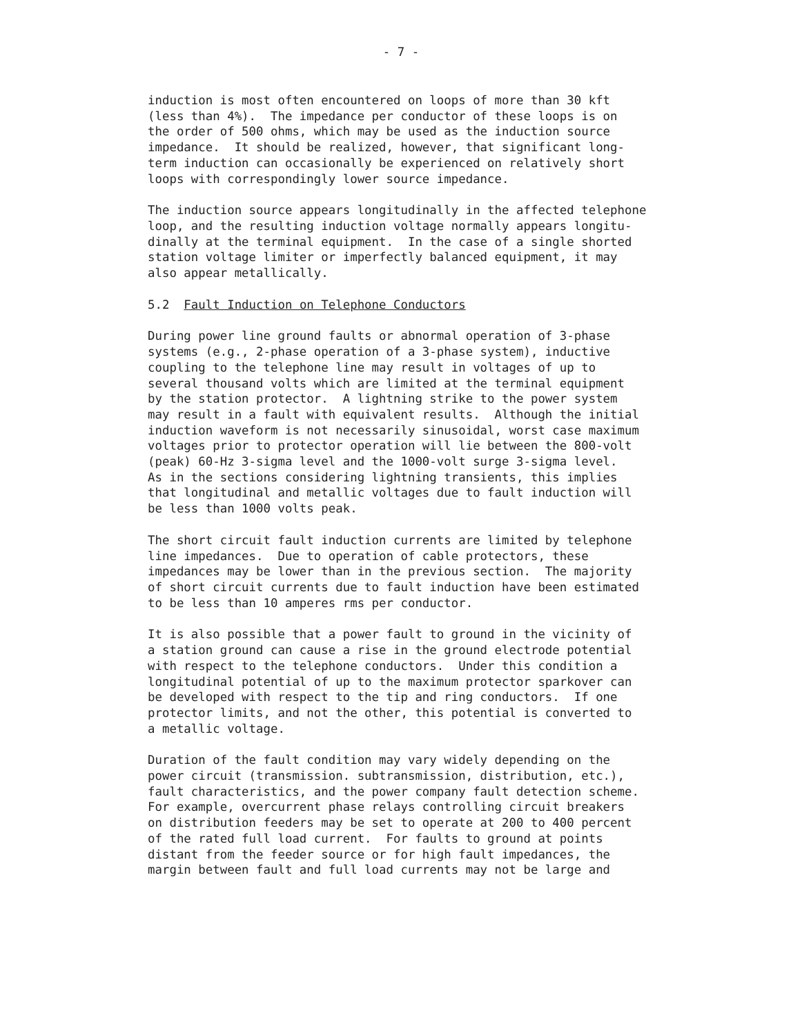- 7 -
induction is most often encountered on loops of more than 30 kft (less than 4%). The impedance per conductor of these loops is on the order of 500 ohms, which may be used as the induction source impedance. It should be realized, however, that significant long- term induction can occasionally be experienced on relatively short loops with correspondingly lower source impedance.
The induction source appears longitudinally in the affected telephone loop, and the resulting induction voltage normally appears longitu- dinally at the terminal equipment. In the case of a single shorted station voltage limiter or imperfectly balanced equipment, it may also appear metallically.
5.2 Fault Induction on Telephone Conductors
During power line ground faults or abnormal operation of 3-phase systems (e.g., 2-phase operation of a 3-phase system), inductive coupling to the telephone line may result in voltages of up to several thousand volts which are limited at the terminal equipment by the station protector. A lightning strike to the power system may result in a fault with equivalent results. Although the initial induction waveform is not necessarily sinusoidal, worst case maximum voltages prior to protector operation will lie between the 800-volt (peak) 60-Hz 3-sigma level and the 1000-volt surge 3-sigma level. As in the sections considering lightning transients, this implies that longitudinal and metallic voltages due to fault induction will be less than 1000 volts peak.
The short circuit fault induction currents are limited by telephone line impedances. Due to operation of cable protectors, these impedances may be lower than in the previous section. The majority of short circuit currents due to fault induction have been estimated to be less than 10 amperes rms per conductor.
It is also possible that a power fault to ground in the vicinity of a station ground can cause a rise in the ground electrode potential with respect to the telephone conductors. Under this condition a longitudinal potential of up to the maximum protector sparkover can be developed with respect to the tip and ring conductors. If one protector limits, and not the other, this potential is converted to a metallic voltage.
Duration of the fault condition may vary widely depending on the power circuit (transmission. subtransmission, distribution, etc.), fault characteristics, and the power company fault detection scheme. For example, overcurrent phase relays controlling circuit breakers on distribution feeders may be set to operate at 200 to 400 percent of the rated full load current. For faults to ground at points distant from the feeder source or for high fault impedances, the margin between fault and full load currents may not be large and